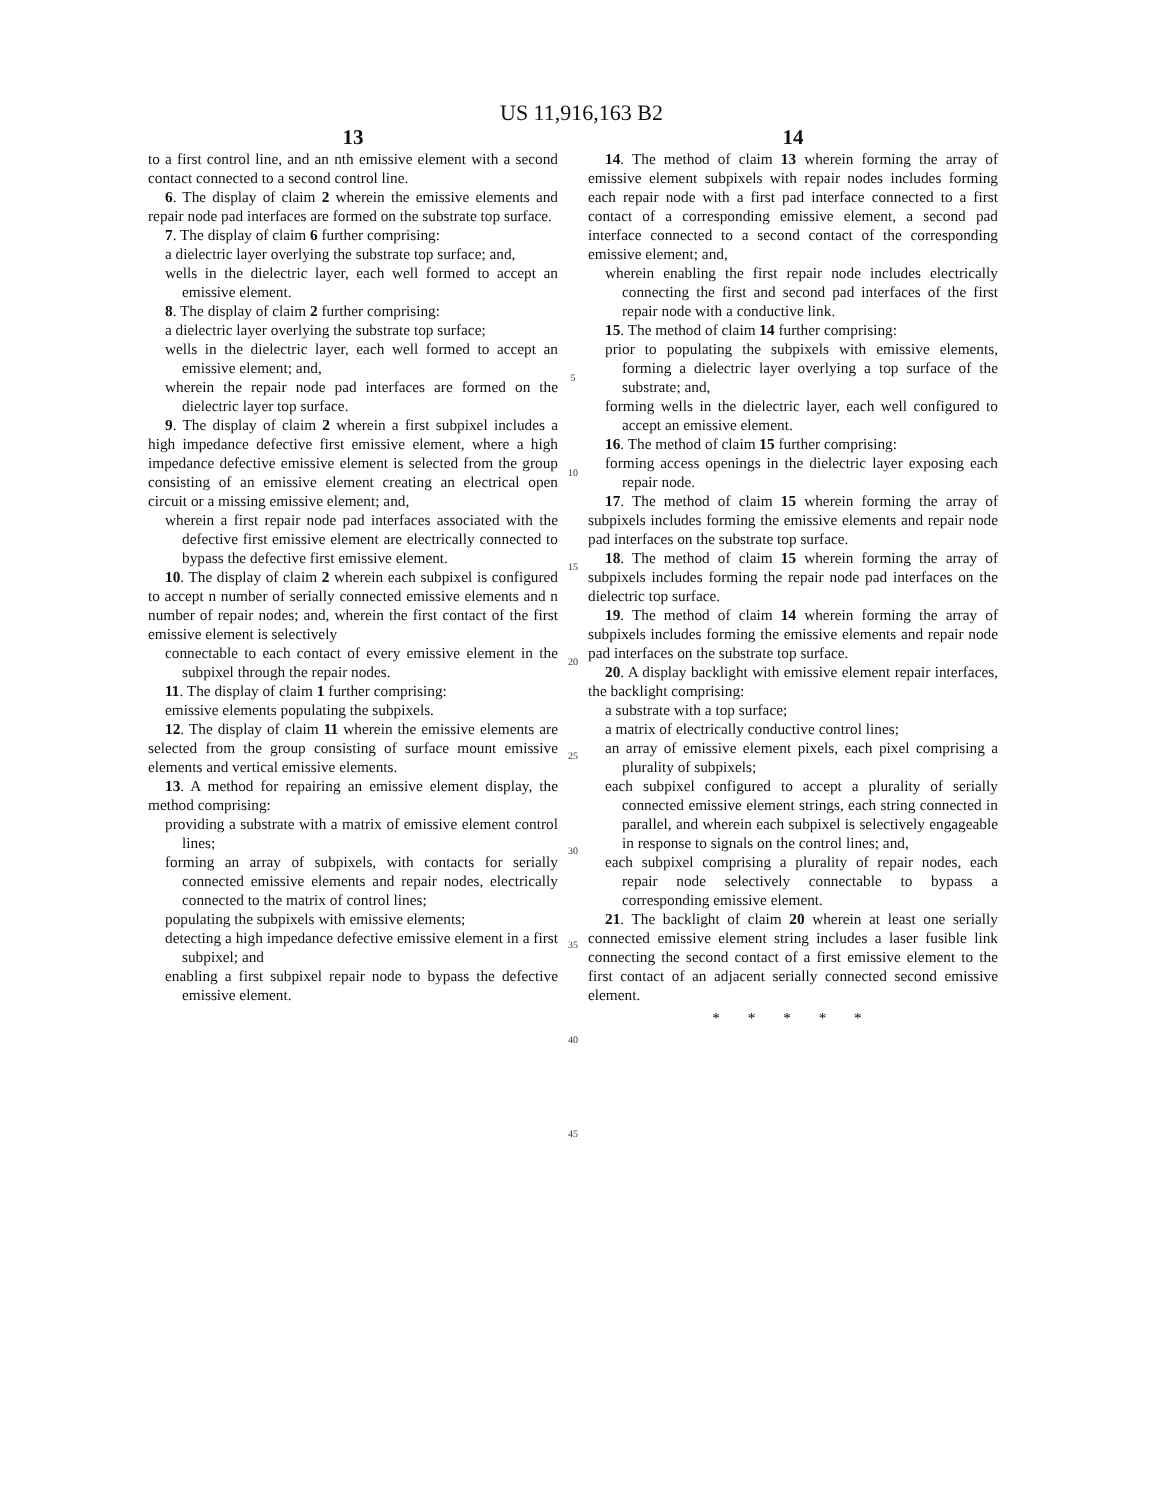US 11,916,163 B2
13
to a first control line, and an nth emissive element with a second contact connected to a second control line.
6. The display of claim 2 wherein the emissive elements and repair node pad interfaces are formed on the substrate top surface.
7. The display of claim 6 further comprising:
a dielectric layer overlying the substrate top surface; and,
wells in the dielectric layer, each well formed to accept an emissive element.
8. The display of claim 2 further comprising:
a dielectric layer overlying the substrate top surface;
wells in the dielectric layer, each well formed to accept an emissive element; and,
wherein the repair node pad interfaces are formed on the dielectric layer top surface.
9. The display of claim 2 wherein a first subpixel includes a high impedance defective first emissive element, where a high impedance defective emissive element is selected from the group consisting of an emissive element creating an electrical open circuit or a missing emissive element; and,
wherein a first repair node pad interfaces associated with the defective first emissive element are electrically connected to bypass the defective first emissive element.
10. The display of claim 2 wherein each subpixel is configured to accept n number of serially connected emissive elements and n number of repair nodes; and, wherein the first contact of the first emissive element is selectively
connectable to each contact of every emissive element in the subpixel through the repair nodes.
11. The display of claim 1 further comprising:
emissive elements populating the subpixels.
12. The display of claim 11 wherein the emissive elements are selected from the group consisting of surface mount emissive elements and vertical emissive elements.
13. A method for repairing an emissive element display, the method comprising:
providing a substrate with a matrix of emissive element control lines;
forming an array of subpixels, with contacts for serially connected emissive elements and repair nodes, electrically connected to the matrix of control lines;
populating the subpixels with emissive elements;
detecting a high impedance defective emissive element in a first subpixel; and
enabling a first subpixel repair node to bypass the defective emissive element.
5
10
15
20
25
30
35
40
45
14
14. The method of claim 13 wherein forming the array of emissive element subpixels with repair nodes includes forming each repair node with a first pad interface connected to a first contact of a corresponding emissive element, a second pad interface connected to a second contact of the corresponding emissive element; and,
wherein enabling the first repair node includes electrically connecting the first and second pad interfaces of the first repair node with a conductive link.
15. The method of claim 14 further comprising:
prior to populating the subpixels with emissive elements, forming a dielectric layer overlying a top surface of the substrate; and,
forming wells in the dielectric layer, each well configured to accept an emissive element.
16. The method of claim 15 further comprising:
forming access openings in the dielectric layer exposing each repair node.
17. The method of claim 15 wherein forming the array of subpixels includes forming the emissive elements and repair node pad interfaces on the substrate top surface.
18. The method of claim 15 wherein forming the array of subpixels includes forming the repair node pad interfaces on the dielectric top surface.
19. The method of claim 14 wherein forming the array of subpixels includes forming the emissive elements and repair node pad interfaces on the substrate top surface.
20. A display backlight with emissive element repair interfaces, the backlight comprising:
a substrate with a top surface;
a matrix of electrically conductive control lines;
an array of emissive element pixels, each pixel comprising a plurality of subpixels;
each subpixel configured to accept a plurality of serially connected emissive element strings, each string connected in parallel, and wherein each subpixel is selectively engageable in response to signals on the control lines; and,
each subpixel comprising a plurality of repair nodes, each repair node selectively connectable to bypass a corresponding emissive element.
21. The backlight of claim 20 wherein at least one serially connected emissive element string includes a laser fusible link connecting the second contact of a first emissive element to the first contact of an adjacent serially connected second emissive element.
* * * * *